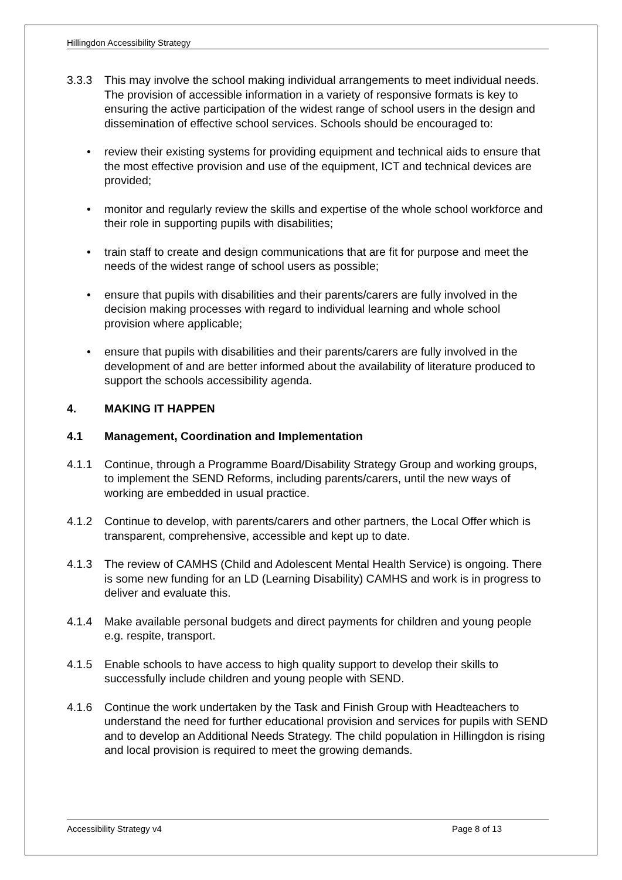Hillingdon Accessibility Strategy
3.3.3 This may involve the school making individual arrangements to meet individual needs. The provision of accessible information in a variety of responsive formats is key to ensuring the active participation of the widest range of school users in the design and dissemination of effective school services. Schools should be encouraged to:
• review their existing systems for providing equipment and technical aids to ensure that the most effective provision and use of the equipment, ICT and technical devices are provided;
• monitor and regularly review the skills and expertise of the whole school workforce and their role in supporting pupils with disabilities;
• train staff to create and design communications that are fit for purpose and meet the needs of the widest range of school users as possible;
• ensure that pupils with disabilities and their parents/carers are fully involved in the decision making processes with regard to individual learning and whole school provision where applicable;
• ensure that pupils with disabilities and their parents/carers are fully involved in the development of and are better informed about the availability of literature produced to support the schools accessibility agenda.
4. MAKING IT HAPPEN
4.1 Management, Coordination and Implementation
4.1.1 Continue, through a Programme Board/Disability Strategy Group and working groups, to implement the SEND Reforms, including parents/carers, until the new ways of working are embedded in usual practice.
4.1.2 Continue to develop, with parents/carers and other partners, the Local Offer which is transparent, comprehensive, accessible and kept up to date.
4.1.3 The review of CAMHS (Child and Adolescent Mental Health Service) is ongoing. There is some new funding for an LD (Learning Disability) CAMHS and work is in progress to deliver and evaluate this.
4.1.4 Make available personal budgets and direct payments for children and young people e.g. respite, transport.
4.1.5 Enable schools to have access to high quality support to develop their skills to successfully include children and young people with SEND.
4.1.6 Continue the work undertaken by the Task and Finish Group with Headteachers to understand the need for further educational provision and services for pupils with SEND and to develop an Additional Needs Strategy. The child population in Hillingdon is rising and local provision is required to meet the growing demands.
Accessibility Strategy v4 Page 8 of 13